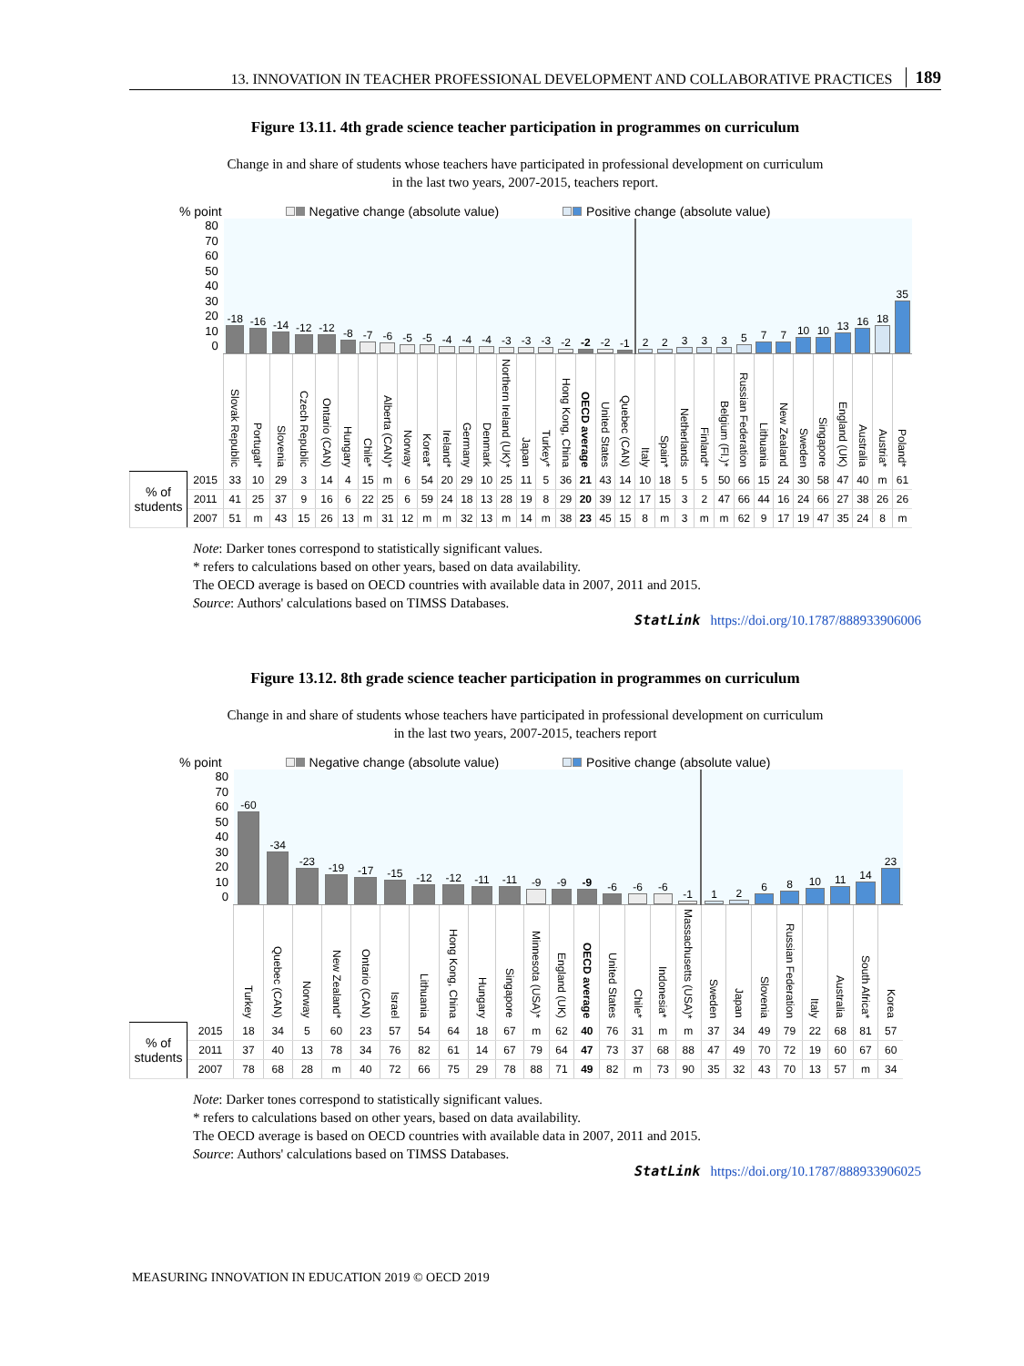13. INNOVATION IN TEACHER PROFESSIONAL DEVELOPMENT AND COLLABORATIVE PRACTICES 189
Figure 13.11. 4th grade science teacher participation in programmes on curriculum
Change in and share of students whose teachers have participated in professional development on curriculum
in the last two years, 2007-2015, teachers report.
% point Negative change (absolute value) Positive change (absolute value)
| 80 70 60 50 40 30 20 10 0 | | -18 | -16 | -14 | -12 | -12 | -8 | -7 | -6 | -5 | -5 | -4 | -4 | -4 | -3 | -3 | -3 | -2 | -2 | -2 | -1 | 2 | 2 | 3 | 3 | 3 | 5 | 7 | 7 | 10 | 10 | 13 | 16 | 18 | 35 |
| | | Slovak Republic | Portugal* | Slovenia | Czech Republic | Ontario (CAN) | Hungary | Chile* | Alberta (CAN)* | Norway | Korea* | Ireland* | Germany | Denmark | Northern Ireland (UK)* | Japan | Turkey* | Hong Kong, China | OECD average | United States | Quebec (CAN) | Italy | Spain* | Netherlands | Finland* | Belgium (Fl.)* | Russian Federation | Lithuania | New Zealand | Sweden | Singapore | England (UK) | Australia | Austria* | Poland* |
| % of students | 2015 | 33 | 10 | 29 | 3 | 14 | 4 | 15 | m | 6 | 54 | 20 | 29 | 10 | 25 | 11 | 5 | 36 | 21 | 43 | 14 | 10 | 18 | 5 | 5 | 50 | 66 | 15 | 24 | 30 | 58 | 47 | 40 | m | 61 |
| | 2011 | 41 | 25 | 37 | 9 | 16 | 6 | 22 | 25 | 6 | 59 | 24 | 18 | 13 | 28 | 19 | 8 | 29 | 20 | 39 | 12 | 17 | 15 | 3 | 2 | 47 | 66 | 44 | 16 | 24 | 66 | 27 | 38 | 26 | 26 |
| | 2007 | 51 | m | 43 | 15 | 26 | 13 | m | 31 | 12 | m | m | 32 | 13 | m | 14 | m | 38 | 23 | 45 | 15 | 8 | m | 3 | m | m | 62 | 9 | 17 | 19 | 47 | 35 | 24 | 8 | m |
Note: Darker tones correspond to statistically significant values.
* refers to calculations based on other years, based on data availability.
The OECD average is based on OECD countries with available data in 2007, 2011 and 2015.
Source: Authors' calculations based on TIMSS Databases.
StatLink https://doi.org/10.1787/888933906006
Figure 13.12. 8th grade science teacher participation in programmes on curriculum
Change in and share of students whose teachers have participated in professional development on curriculum
in the last two years, 2007-2015, teachers report
% point Negative change (absolute value) Positive change (absolute value)
| 80 70 60 50 40 30 20 10 0 | | -60 | -34 | -23 | -19 | -17 | -15 | -12 | -12 | -11 | -11 | -9 | -9 | -9 | -6 | -6 | -6 | -1 | 1 | 2 | 6 | 8 | 10 | 11 | 14 | 23 |
| | | Turkey | Quebec (CAN) | Norway | New Zealand* | Ontario (CAN) | Israel | Lithuania | Hong Kong, China | Hungary | Singapore | Minnesota (USA)* | England (UK) | OECD average | United States | Chile* | Indonesia* | Massachusetts (USA)* | Sweden | Japan | Slovenia | Russian Federation | Italy | Australia | South Africa* | Korea |
| % of students | 2015 | 18 | 34 | 5 | 60 | 23 | 57 | 54 | 64 | 18 | 67 | m | 62 | 40 | 76 | 31 | m | m | 37 | 34 | 49 | 79 | 22 | 68 | 81 | 57 |
| | 2011 | 37 | 40 | 13 | 78 | 34 | 76 | 82 | 61 | 14 | 67 | 79 | 64 | 47 | 73 | 37 | 68 | 88 | 47 | 49 | 70 | 72 | 19 | 60 | 67 | 60 |
| | 2007 | 78 | 68 | 28 | m | 40 | 72 | 66 | 75 | 29 | 78 | 88 | 71 | 49 | 82 | m | 73 | 90 | 35 | 32 | 43 | 70 | 13 | 57 | m | 34 |
Note: Darker tones correspond to statistically significant values.
* refers to calculations based on other years, based on data availability.
The OECD average is based on OECD countries with available data in 2007, 2011 and 2015.
Source: Authors' calculations based on TIMSS Databases.
StatLink https://doi.org/10.1787/888933906025
MEASURING INNOVATION IN EDUCATION 2019 © OECD 2019